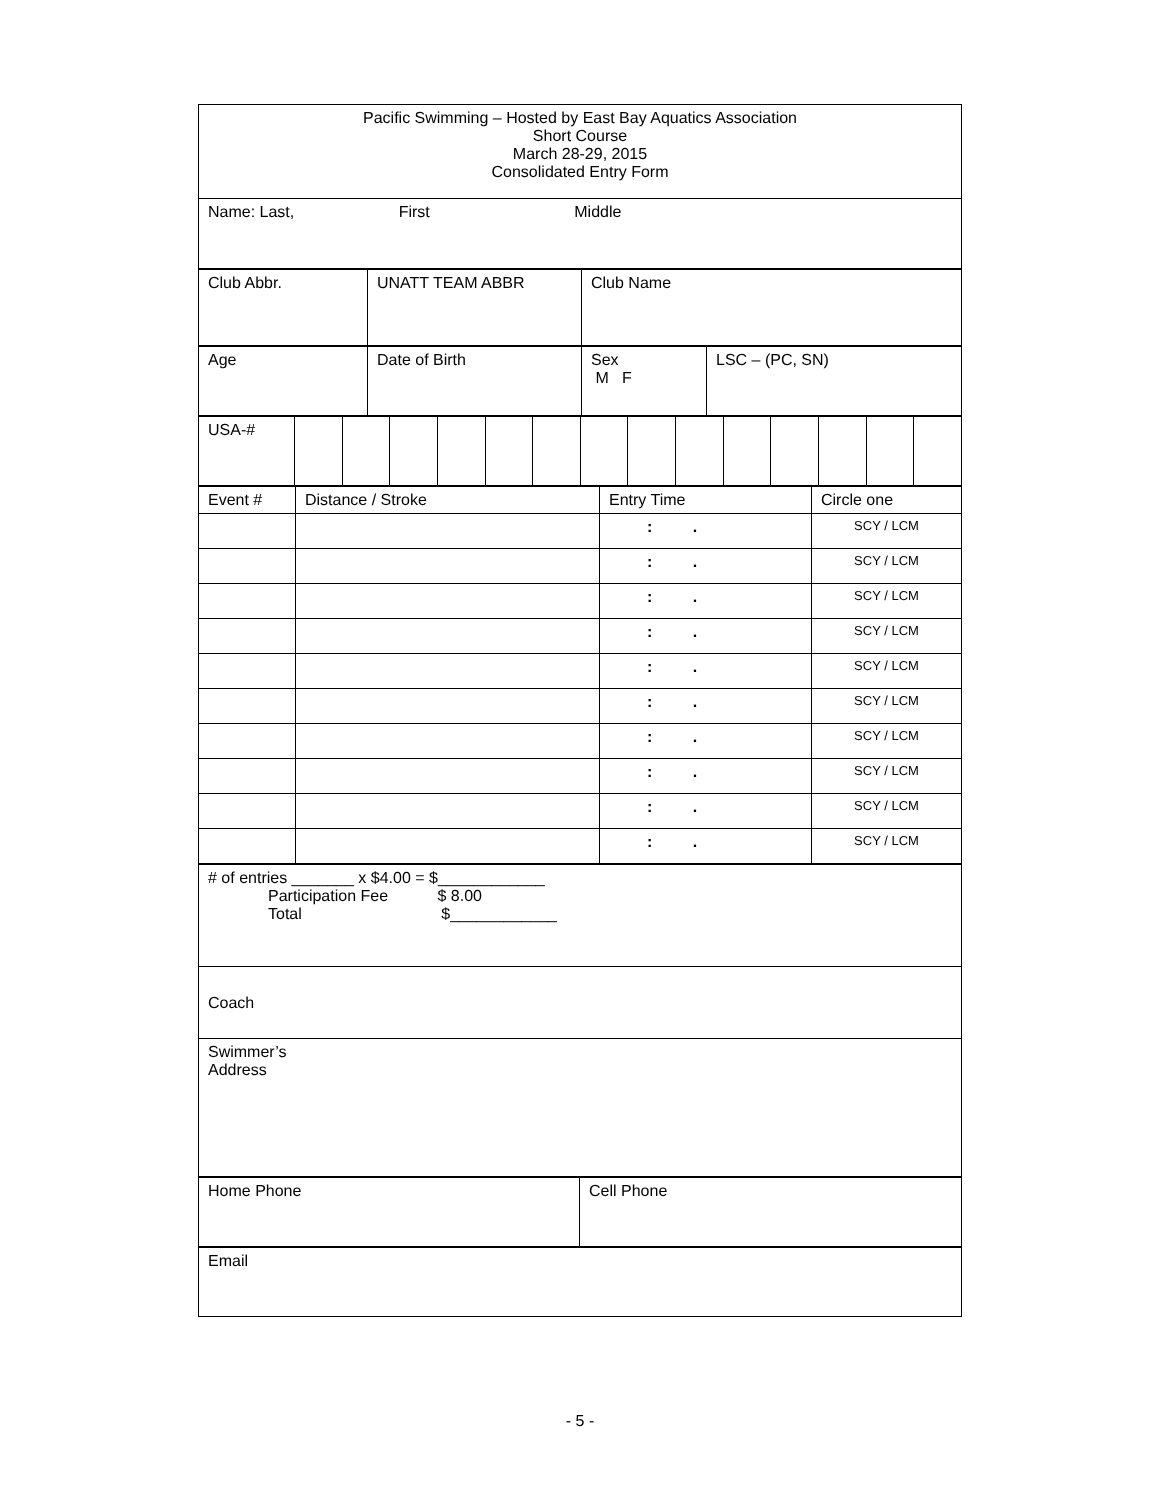| Pacific Swimming – Hosted by East Bay Aquatics Association Short Course March 28-29, 2015 Consolidated Entry Form |
| Name: Last, First Middle |
| Club Abbr. | UNATT TEAM ABBR | Club Name |
| Age | Date of Birth | Sex M F | LSC – (PC, SN) |
| USA-# | | | | | | | | | | | | | | |
| Event # | Distance / Stroke | Entry Time | Circle one |
| | | : . | SCY / LCM |
| | | : . | SCY / LCM |
| | | : . | SCY / LCM |
| | | : . | SCY / LCM |
| | | : . | SCY / LCM |
| | | : . | SCY / LCM |
| | | : . | SCY / LCM |
| | | : . | SCY / LCM |
| | | : . | SCY / LCM |
| | | : . | SCY / LCM |
| # of entries _______ x $4.00 = $____________ Participation Fee $ 8.00 Total $____________ |
| Coach |
| Swimmer’s Address |
| Home Phone | Cell Phone |
| Email |
- 5 -